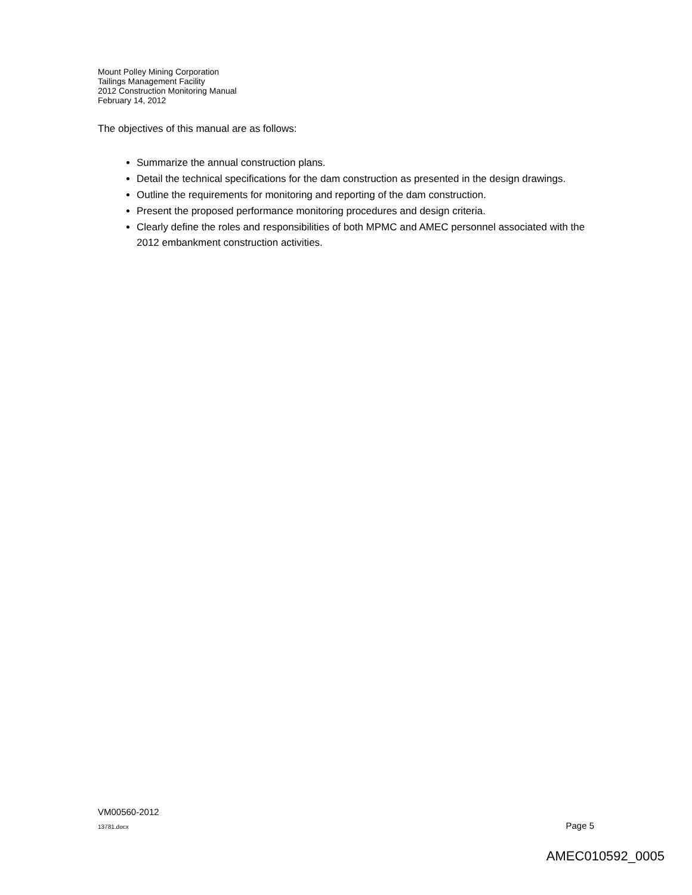Mount Polley Mining Corporation
Tailings Management Facility
2012 Construction Monitoring Manual
February 14, 2012
The objectives of this manual are as follows:
Summarize the annual construction plans.
Detail the technical specifications for the dam construction as presented in the design drawings.
Outline the requirements for monitoring and reporting of the dam construction.
Present the proposed performance monitoring procedures and design criteria.
Clearly define the roles and responsibilities of both MPMC and AMEC personnel associated with the 2012 embankment construction activities.
VM00560-2012
13781.docx Page 5
AMEC010592_0005